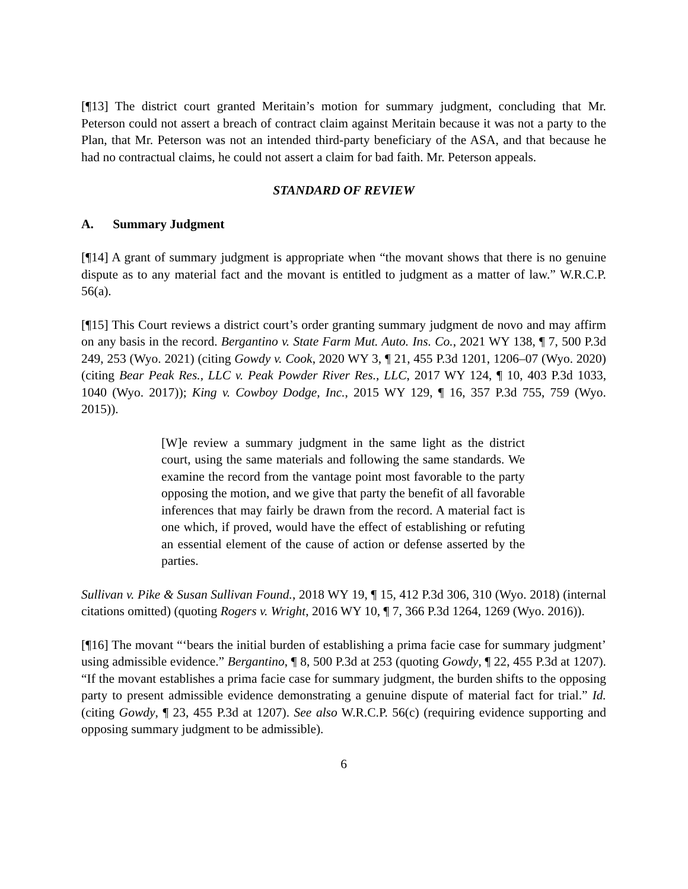[¶13] The district court granted Meritain’s motion for summary judgment, concluding that Mr. Peterson could not assert a breach of contract claim against Meritain because it was not a party to the Plan, that Mr. Peterson was not an intended third-party beneficiary of the ASA, and that because he had no contractual claims, he could not assert a claim for bad faith. Mr. Peterson appeals.
STANDARD OF REVIEW
A. Summary Judgment
[¶14] A grant of summary judgment is appropriate when “the movant shows that there is no genuine dispute as to any material fact and the movant is entitled to judgment as a matter of law.” W.R.C.P. 56(a).
[¶15] This Court reviews a district court’s order granting summary judgment de novo and may affirm on any basis in the record. Bergantino v. State Farm Mut. Auto. Ins. Co., 2021 WY 138, ¶ 7, 500 P.3d 249, 253 (Wyo. 2021) (citing Gowdy v. Cook, 2020 WY 3, ¶ 21, 455 P.3d 1201, 1206–07 (Wyo. 2020) (citing Bear Peak Res., LLC v. Peak Powder River Res., LLC, 2017 WY 124, ¶ 10, 403 P.3d 1033, 1040 (Wyo. 2017)); King v. Cowboy Dodge, Inc., 2015 WY 129, ¶ 16, 357 P.3d 755, 759 (Wyo. 2015)).
[W]e review a summary judgment in the same light as the district court, using the same materials and following the same standards. We examine the record from the vantage point most favorable to the party opposing the motion, and we give that party the benefit of all favorable inferences that may fairly be drawn from the record. A material fact is one which, if proved, would have the effect of establishing or refuting an essential element of the cause of action or defense asserted by the parties.
Sullivan v. Pike & Susan Sullivan Found., 2018 WY 19, ¶ 15, 412 P.3d 306, 310 (Wyo. 2018) (internal citations omitted) (quoting Rogers v. Wright, 2016 WY 10, ¶ 7, 366 P.3d 1264, 1269 (Wyo. 2016)).
[¶16] The movant “‘bears the initial burden of establishing a prima facie case for summary judgment’ using admissible evidence.” Bergantino, ¶ 8, 500 P.3d at 253 (quoting Gowdy, ¶ 22, 455 P.3d at 1207). “If the movant establishes a prima facie case for summary judgment, the burden shifts to the opposing party to present admissible evidence demonstrating a genuine dispute of material fact for trial.” Id. (citing Gowdy, ¶ 23, 455 P.3d at 1207). See also W.R.C.P. 56(c) (requiring evidence supporting and opposing summary judgment to be admissible).
6